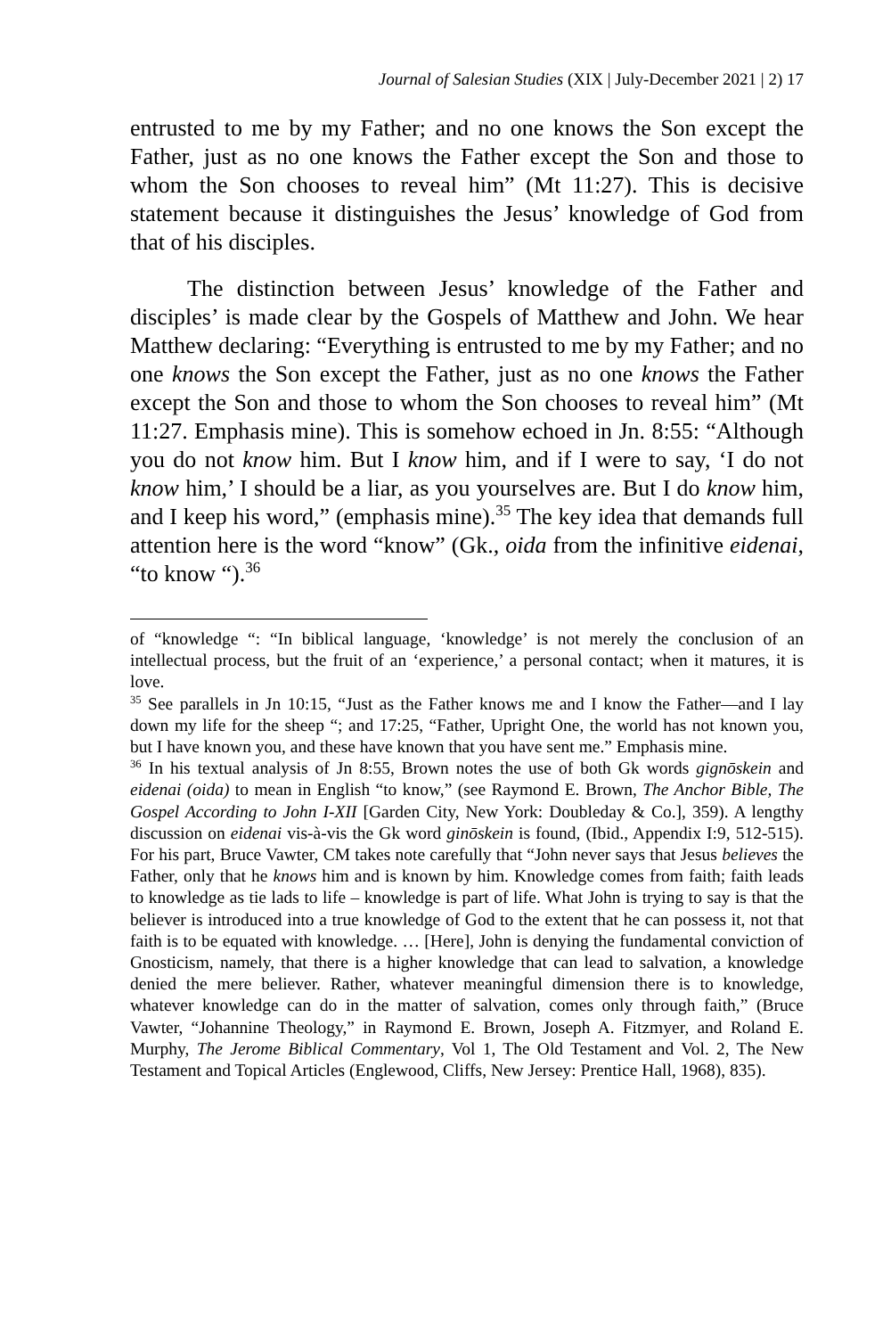Journal of Salesian Studies (XIX | July-December 2021 | 2) 17
entrusted to me by my Father; and no one knows the Son except the Father, just as no one knows the Father except the Son and those to whom the Son chooses to reveal him” (Mt 11:27). This is decisive statement because it distinguishes the Jesus’ knowledge of God from that of his disciples.
The distinction between Jesus’ knowledge of the Father and disciples’ is made clear by the Gospels of Matthew and John. We hear Matthew declaring: “Everything is entrusted to me by my Father; and no one knows the Son except the Father, just as no one knows the Father except the Son and those to whom the Son chooses to reveal him” (Mt 11:27. Emphasis mine). This is somehow echoed in Jn. 8:55: “Although you do not know him. But I know him, and if I were to say, ‘I do not know him,’ I should be a liar, as you yourselves are. But I do know him, and I keep his word,” (emphasis mine).<sup>35</sup> The key idea that demands full attention here is the word “know” (Gk., oida from the infinitive eidenai, “to know “).<sup>36</sup>
of “knowledge “: “In biblical language, ‘knowledge’ is not merely the conclusion of an intellectual process, but the fruit of an ‘experience,’ a personal contact; when it matures, it is love.
<sup>35</sup> See parallels in Jn 10:15, “Just as the Father knows me and I know the Father—and I lay down my life for the sheep “; and 17:25, “Father, Upright One, the world has not known you, but I have known you, and these have known that you have sent me.” Emphasis mine.
<sup>36</sup> In his textual analysis of Jn 8:55, Brown notes the use of both Gk words gignōskein and eidenai (oida) to mean in English “to know,” (see Raymond E. Brown, The Anchor Bible, The Gospel According to John I-XII [Garden City, New York: Doubleday & Co.], 359). A lengthy discussion on eidenai vis-à-vis the Gk word ginōskein is found, (Ibid., Appendix I:9, 512-515). For his part, Bruce Vawter, CM takes note carefully that “John never says that Jesus believes the Father, only that he knows him and is known by him. Knowledge comes from faith; faith leads to knowledge as tie lads to life – knowledge is part of life. What John is trying to say is that the believer is introduced into a true knowledge of God to the extent that he can possess it, not that faith is to be equated with knowledge. … [Here], John is denying the fundamental conviction of Gnosticism, namely, that there is a higher knowledge that can lead to salvation, a knowledge denied the mere believer. Rather, whatever meaningful dimension there is to knowledge, whatever knowledge can do in the matter of salvation, comes only through faith,” (Bruce Vawter, “Johannine Theology,” in Raymond E. Brown, Joseph A. Fitzmyer, and Roland E. Murphy, The Jerome Biblical Commentary, Vol 1, The Old Testament and Vol. 2, The New Testament and Topical Articles (Englewood, Cliffs, New Jersey: Prentice Hall, 1968), 835).